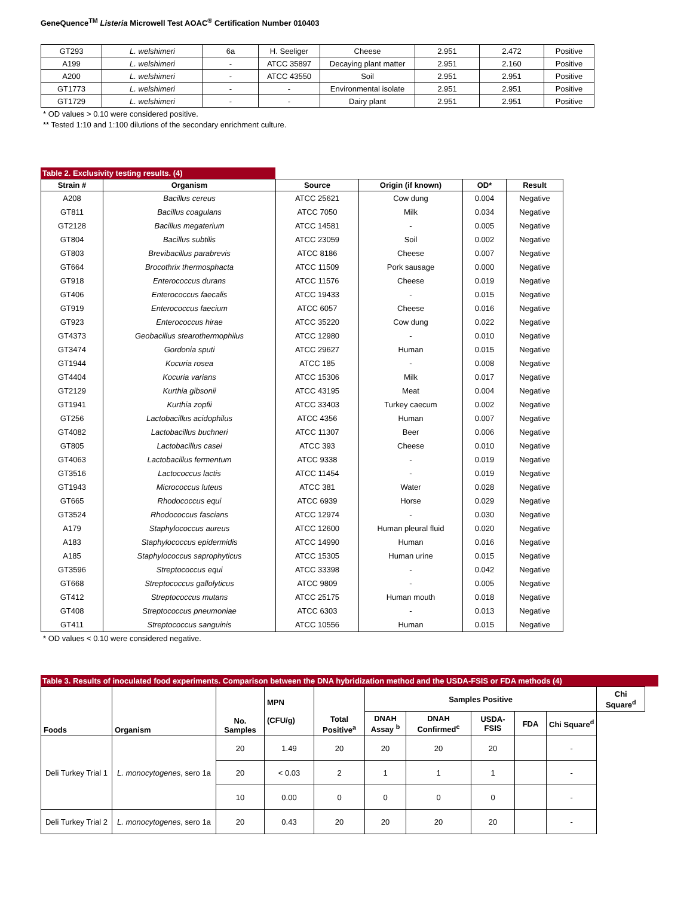GeneQuence<sup>TM</sup> Listeria Microwell Test AOAC<sup>®</sup> Certification Number 010403
| GT293 | L. welshimeri | 6a | H. Seeliger | Cheese | 2.951 | 2.472 | Positive |
| A199 | L. welshimeri | - | ATCC 35897 | Decaying plant matter | 2.951 | 2.160 | Positive |
| A200 | L. welshimeri | - | ATCC 43550 | Soil | 2.951 | 2.951 | Positive |
| GT1773 | L. welshimeri | - | - | Environmental isolate | 2.951 | 2.951 | Positive |
| GT1729 | L. welshimeri | - | - | Dairy plant | 2.951 | 2.951 | Positive |
* OD values > 0.10 were considered positive.
** Tested 1:10 and 1:100 dilutions of the secondary enrichment culture.
Table 2. Exclusivity testing results. (4)
| Strain # | Organism | Source | Origin (if known) | OD* | Result |
| --- | --- | --- | --- | --- | --- |
| A208 | Bacillus cereus | ATCC 25621 | Cow dung | 0.004 | Negative |
| GT811 | Bacillus coagulans | ATCC 7050 | Milk | 0.034 | Negative |
| GT2128 | Bacillus megaterium | ATCC 14581 | - | 0.005 | Negative |
| GT804 | Bacillus subtilis | ATCC 23059 | Soil | 0.002 | Negative |
| GT803 | Brevibacillus parabrevis | ATCC 8186 | Cheese | 0.007 | Negative |
| GT664 | Brocothrix thermosphacta | ATCC 11509 | Pork sausage | 0.000 | Negative |
| GT918 | Enterococcus durans | ATCC 11576 | Cheese | 0.019 | Negative |
| GT406 | Enterococcus faecalis | ATCC 19433 | - | 0.015 | Negative |
| GT919 | Enterococcus faecium | ATCC 6057 | Cheese | 0.016 | Negative |
| GT923 | Enterococcus hirae | ATCC 35220 | Cow dung | 0.022 | Negative |
| GT4373 | Geobacillus stearothermophilus | ATCC 12980 | - | 0.010 | Negative |
| GT3474 | Gordonia sputi | ATCC 29627 | Human | 0.015 | Negative |
| GT1944 | Kocuria rosea | ATCC 185 | - | 0.008 | Negative |
| GT4404 | Kocuria varians | ATCC 15306 | Milk | 0.017 | Negative |
| GT2129 | Kurthia gibsonii | ATCC 43195 | Meat | 0.004 | Negative |
| GT1941 | Kurthia zopfii | ATCC 33403 | Turkey caecum | 0.002 | Negative |
| GT256 | Lactobacillus acidophilus | ATCC 4356 | Human | 0.007 | Negative |
| GT4082 | Lactobacillus buchneri | ATCC 11307 | Beer | 0.006 | Negative |
| GT805 | Lactobacillus casei | ATCC 393 | Cheese | 0.010 | Negative |
| GT4063 | Lactobacillus fermentum | ATCC 9338 | - | 0.019 | Negative |
| GT3516 | Lactococcus lactis | ATCC 11454 | - | 0.019 | Negative |
| GT1943 | Micrococcus luteus | ATCC 381 | Water | 0.028 | Negative |
| GT665 | Rhodococcus equi | ATCC 6939 | Horse | 0.029 | Negative |
| GT3524 | Rhodococcus fascians | ATCC 12974 | - | 0.030 | Negative |
| A179 | Staphylococcus aureus | ATCC 12600 | Human pleural fluid | 0.020 | Negative |
| A183 | Staphylococcus epidermidis | ATCC 14990 | Human | 0.016 | Negative |
| A185 | Staphylococcus saprophyticus | ATCC 15305 | Human urine | 0.015 | Negative |
| GT3596 | Streptococcus equi | ATCC 33398 | - | 0.042 | Negative |
| GT668 | Streptococcus gallolyticus | ATCC 9809 | - | 0.005 | Negative |
| GT412 | Streptococcus mutans | ATCC 25175 | Human mouth | 0.018 | Negative |
| GT408 | Streptococcus pneumoniae | ATCC 6303 | - | 0.013 | Negative |
| GT411 | Streptococcus sanguinis | ATCC 10556 | Human | 0.015 | Negative |
* OD values < 0.10 were considered negative.
Table 3. Results of inoculated food experiments. Comparison between the DNA hybridization method and the USDA-FSIS or FDA methods (4)
| Foods | Organism | No. Samples | MPN (CFU/g) | Total Positive<sup>a</sup> | Samples Positive | | | | | Chi Square<sup>d</sup> |
| --- | --- | --- | --- | --- | --- | --- | --- | --- | --- | --- |
| | | | | | DNAH Assay <sup>b</sup> | DNAH Confirmed<sup>c</sup> | USDA-FSIS | FDA | Chi Square<sup>d</sup> | |
| Deli Turkey Trial 1 | L. monocytogenes , sero 1a | 20 | 1.49 | 20 | 20 | 20 | 20 | | - | |
| | | 20 | < 0.03 | 2 | 1 | 1 | 1 | | - | |
| | | 10 | 0.00 | 0 | 0 | 0 | 0 | | - | |
| Deli Turkey Trial 2 | L. monocytogenes , sero 1a | 20 | 0.43 | 20 | 20 | 20 | 20 | | - | |